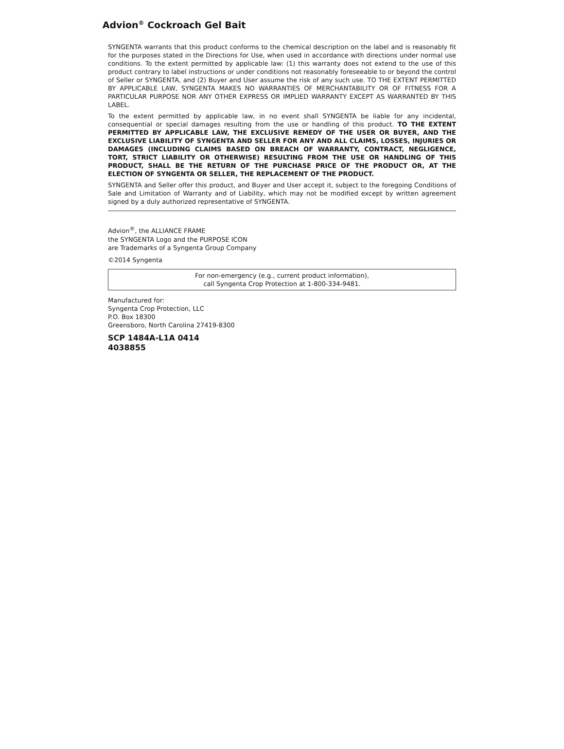Advion<sup>®</sup> Cockroach Gel Bait
SYNGENTA warrants that this product conforms to the chemical description on the label and is reasonably fit for the purposes stated in the Directions for Use, when used in accordance with directions under normal use conditions. To the extent permitted by applicable law: (1) this warranty does not extend to the use of this product contrary to label instructions or under conditions not reasonably foreseeable to or beyond the control of Seller or SYNGENTA, and (2) Buyer and User assume the risk of any such use. TO THE EXTENT PERMITTED BY APPLICABLE LAW, SYNGENTA MAKES NO WARRANTIES OF MERCHANTABILITY OR OF FITNESS FOR A PARTICULAR PURPOSE NOR ANY OTHER EXPRESS OR IMPLIED WARRANTY EXCEPT AS WARRANTED BY THIS LABEL.
To the extent permitted by applicable law, in no event shall SYNGENTA be liable for any incidental, consequential or special damages resulting from the use or handling of this product. TO THE EXTENT PERMITTED BY APPLICABLE LAW, THE EXCLUSIVE REMEDY OF THE USER OR BUYER, AND THE EXCLUSIVE LIABILITY OF SYNGENTA AND SELLER FOR ANY AND ALL CLAIMS, LOSSES, INJURIES OR DAMAGES (INCLUDING CLAIMS BASED ON BREACH OF WARRANTY, CONTRACT, NEGLIGENCE, TORT, STRICT LIABILITY OR OTHERWISE) RESULTING FROM THE USE OR HANDLING OF THIS PRODUCT, SHALL BE THE RETURN OF THE PURCHASE PRICE OF THE PRODUCT OR, AT THE ELECTION OF SYNGENTA OR SELLER, THE REPLACEMENT OF THE PRODUCT.
SYNGENTA and Seller offer this product, and Buyer and User accept it, subject to the foregoing Conditions of Sale and Limitation of Warranty and of Liability, which may not be modified except by written agreement signed by a duly authorized representative of SYNGENTA.
Advion<sup>®</sup>, the ALLIANCE FRAME
the SYNGENTA Logo and the PURPOSE ICON
are Trademarks of a Syngenta Group Company
©2014 Syngenta
For non-emergency (e.g., current product information),
call Syngenta Crop Protection at 1-800-334-9481.
Manufactured for:
Syngenta Crop Protection, LLC
P.O. Box 18300
Greensboro, North Carolina 27419-8300
SCP 1484A-L1A 0414
4038855